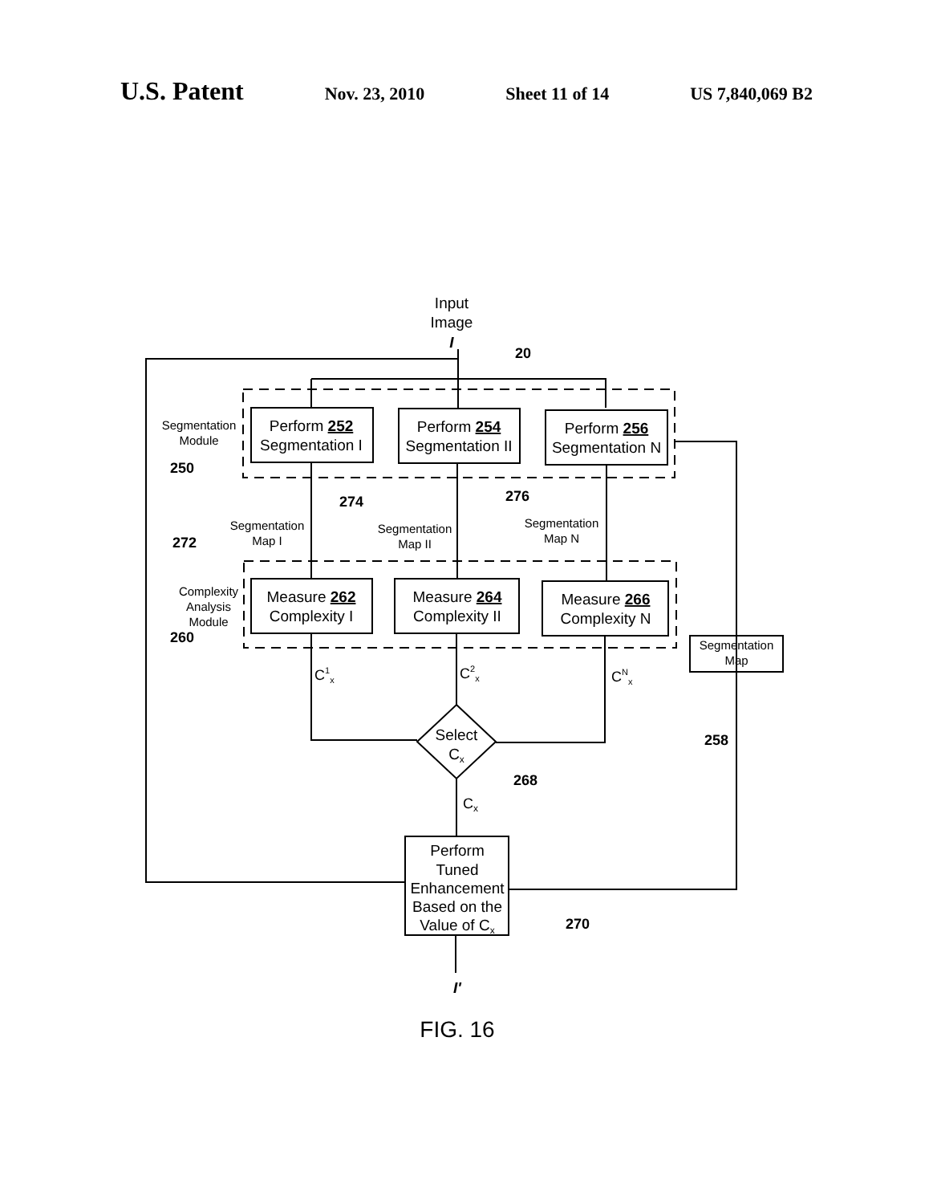U.S. Patent Nov. 23, 2010 Sheet 11 of 14 US 7,840,069 B2
Input
Image
I
20
Perform 252
Segmentation I
Perform 254
Segmentation II
Perform 256
Segmentation N
Measure 262
Complexity I
Measure 264
Complexity II
Measure 266
Complexity N
Select
Cx
Perform
Tuned
Enhancement
Based on the
Value of Cx
I'
FIG. 16
Segmentation
Module
Complexity
Analysis
Module
Segmentation
Map I
Segmentation
Map II
Segmentation
Map N
Segmentation
Map
250
260
272
274
276
258
268
270
C1x
C2x
CNx
Cx